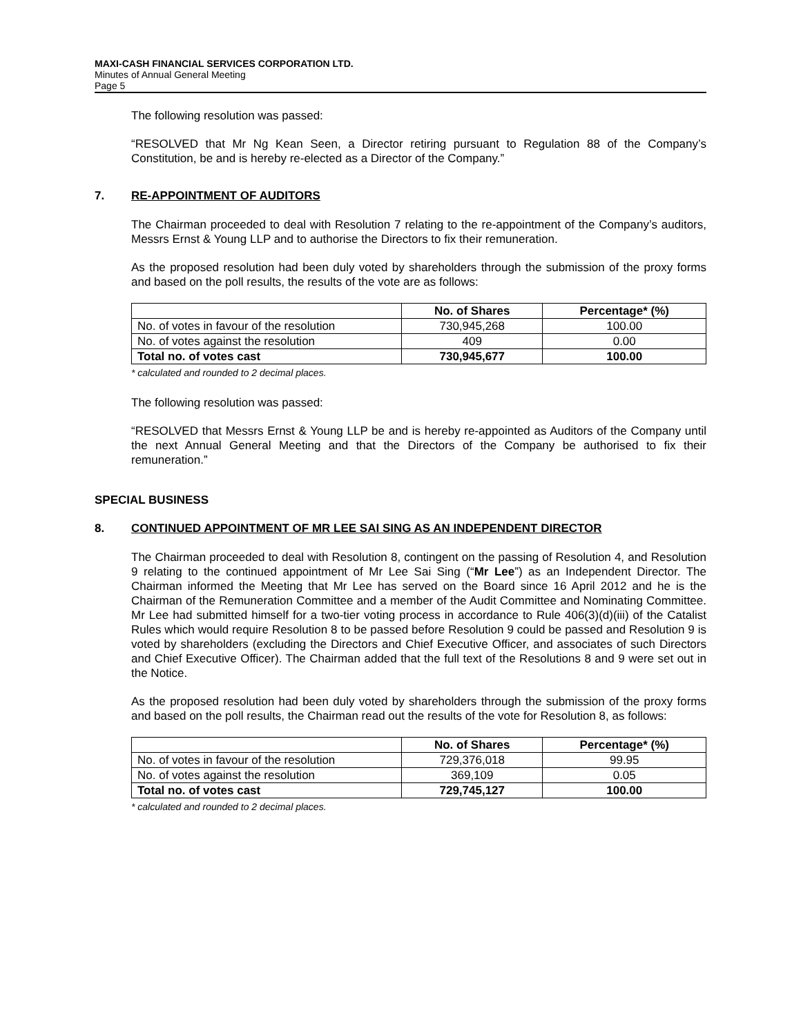MAXI-CASH FINANCIAL SERVICES CORPORATION LTD.
Minutes of Annual General Meeting
Page 5
The following resolution was passed:
“RESOLVED that Mr Ng Kean Seen, a Director retiring pursuant to Regulation 88 of the Company’s Constitution, be and is hereby re-elected as a Director of the Company.”
7. RE-APPOINTMENT OF AUDITORS
The Chairman proceeded to deal with Resolution 7 relating to the re-appointment of the Company’s auditors, Messrs Ernst & Young LLP and to authorise the Directors to fix their remuneration.
As the proposed resolution had been duly voted by shareholders through the submission of the proxy forms and based on the poll results, the results of the vote are as follows:
| | No. of Shares | Percentage* (%) |
| --- | --- | --- |
| No. of votes in favour of the resolution | 730,945,268 | 100.00 |
| No. of votes against the resolution | 409 | 0.00 |
| Total no. of votes cast | 730,945,677 | 100.00 |
* calculated and rounded to 2 decimal places.
The following resolution was passed:
“RESOLVED that Messrs Ernst & Young LLP be and is hereby re-appointed as Auditors of the Company until the next Annual General Meeting and that the Directors of the Company be authorised to fix their remuneration.”
SPECIAL BUSINESS
8. CONTINUED APPOINTMENT OF MR LEE SAI SING AS AN INDEPENDENT DIRECTOR
The Chairman proceeded to deal with Resolution 8, contingent on the passing of Resolution 4, and Resolution 9 relating to the continued appointment of Mr Lee Sai Sing (“Mr Lee”) as an Independent Director. The Chairman informed the Meeting that Mr Lee has served on the Board since 16 April 2012 and he is the Chairman of the Remuneration Committee and a member of the Audit Committee and Nominating Committee. Mr Lee had submitted himself for a two-tier voting process in accordance to Rule 406(3)(d)(iii) of the Catalist Rules which would require Resolution 8 to be passed before Resolution 9 could be passed and Resolution 9 is voted by shareholders (excluding the Directors and Chief Executive Officer, and associates of such Directors and Chief Executive Officer). The Chairman added that the full text of the Resolutions 8 and 9 were set out in the Notice.
As the proposed resolution had been duly voted by shareholders through the submission of the proxy forms and based on the poll results, the Chairman read out the results of the vote for Resolution 8, as follows:
| | No. of Shares | Percentage* (%) |
| --- | --- | --- |
| No. of votes in favour of the resolution | 729,376,018 | 99.95 |
| No. of votes against the resolution | 369,109 | 0.05 |
| Total no. of votes cast | 729,745,127 | 100.00 |
* calculated and rounded to 2 decimal places.